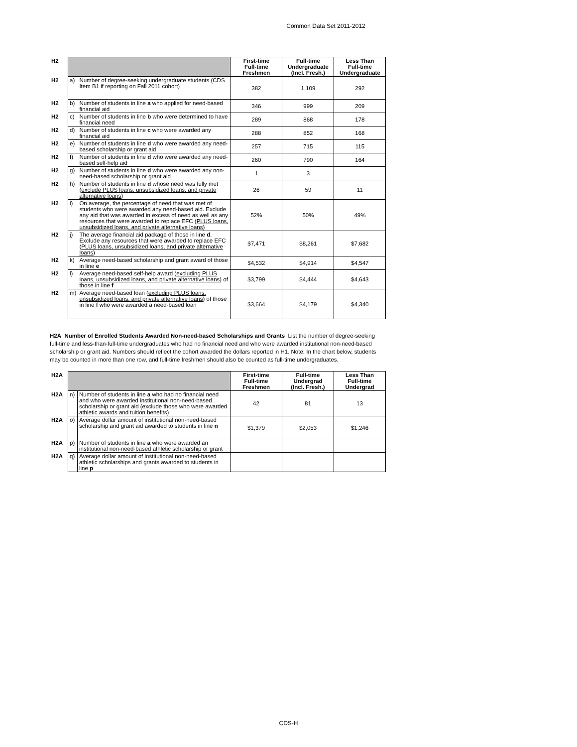Common Data Set 2011-2012
| H2 | | | First-time Full-time Freshmen | Full-time Undergraduate (Incl. Fresh.) | Less Than Full-time Undergraduate |
| H2 | a) | Number of degree-seeking undergraduate students (CDS Item B1 if reporting on Fall 2011 cohort) | 382 | 1,109 | 292 |
| H2 | b) | Number of students in line a who applied for need-based financial aid | 346 | 999 | 209 |
| H2 | c) | Number of students in line b who were determined to have financial need | 289 | 868 | 178 |
| H2 | d) | Number of students in line c who were awarded any financial aid | 288 | 852 | 168 |
| H2 | e) | Number of students in line d who were awarded any need-based scholarship or grant aid | 257 | 715 | 115 |
| H2 | f) | Number of students in line d who were awarded any need-based self-help aid | 260 | 790 | 164 |
| H2 | g) | Number of students in line d who were awarded any non-need-based scholarship or grant aid | 1 | 3 | |
| H2 | h) | Number of students in line d whose need was fully met ( exclude PLUS loans, unsubsidized loans, and private alternative loans ) | 26 | 59 | 11 |
| H2 | i) | On average, the percentage of need that was met of students who were awarded any need-based aid. Exclude any aid that was awarded in excess of need as well as any resources that were awarded to replace EFC ( PLUS loans, unsubsidized loans, and private alternative loans ) | 52% | 50% | 49% |
| H2 | j) | The average financial aid package of those in line d . Exclude any resources that were awarded to replace EFC ( PLUS loans, unsubsidized loans, and private alternative loans ) | $7,471 | $8,261 | $7,682 |
| H2 | k) | Average need-based scholarship and grant award of those in line e | $4,532 | $4,914 | $4,547 |
| H2 | l) | Average need-based self-help award ( excluding PLUS loans, unsubsidized loans, and private alternative loans ) of those in line f | $3,799 | $4,444 | $4,643 |
| H2 | m) | Average need-based loan ( excluding PLUS loans, unsubsidized loans, and private alternative loans ) of those in line f who were awarded a need-based loan | $3,664 | $4,179 | $4,340 |
H2A Number of Enrolled Students Awarded Non-need-based Scholarships and Grants List the number of degree-seeking full-time and less-than-full-time undergraduates who had no financial need and who were awarded institutional non-need-based scholarship or grant aid. Numbers should reflect the cohort awarded the dollars reported in H1. Note: In the chart below, students may be counted in more than one row, and full-time freshmen should also be counted as full-time undergraduates.
| H2A | | | First-time Full-time Freshmen | Full-time Undergrad (Incl. Fresh.) | Less Than Full-time Undergrad |
| H2A | n) | Number of students in line a who had no financial need and who were awarded institutional non-need-based scholarship or grant aid (exclude those who were awarded athletic awards and tuition benefits) | 42 | 81 | 13 |
| H2A | o) | Average dollar amount of institutional non-need-based scholarship and grant aid awarded to students in line n | $1,379 | $2,053 | $1,246 |
| H2A | p) | Number of students in line a who were awarded an institutional non-need-based athletic scholarship or grant | | | |
| H2A | q) | Average dollar amount of institutional non-need-based athletic scholarships and grants awarded to students in line p | | | |
CDS-H